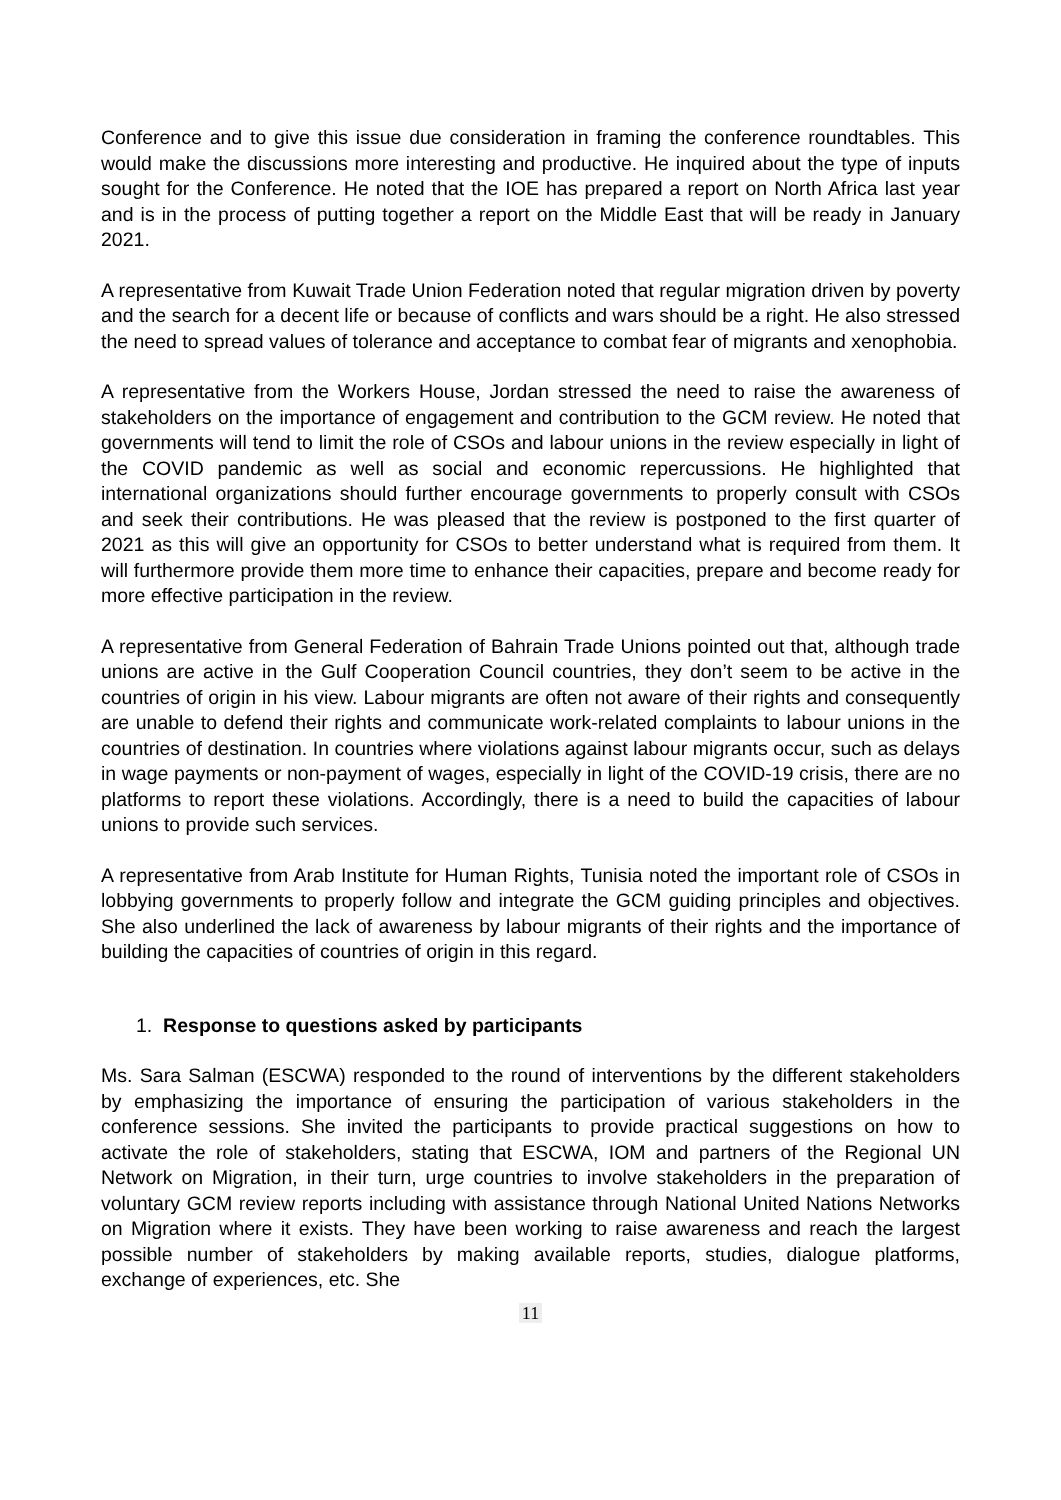Conference and to give this issue due consideration in framing the conference roundtables. This would make the discussions more interesting and productive. He inquired about the type of inputs sought for the Conference. He noted that the IOE has prepared a report on North Africa last year and is in the process of putting together a report on the Middle East that will be ready in January 2021.
A representative from Kuwait Trade Union Federation noted that regular migration driven by poverty and the search for a decent life or because of conflicts and wars should be a right. He also stressed the need to spread values of tolerance and acceptance to combat fear of migrants and xenophobia.
A representative from the Workers House, Jordan stressed the need to raise the awareness of stakeholders on the importance of engagement and contribution to the GCM review. He noted that governments will tend to limit the role of CSOs and labour unions in the review especially in light of the COVID pandemic as well as social and economic repercussions. He highlighted that international organizations should further encourage governments to properly consult with CSOs and seek their contributions. He was pleased that the review is postponed to the first quarter of 2021 as this will give an opportunity for CSOs to better understand what is required from them. It will furthermore provide them more time to enhance their capacities, prepare and become ready for more effective participation in the review.
A representative from General Federation of Bahrain Trade Unions pointed out that, although trade unions are active in the Gulf Cooperation Council countries, they don’t seem to be active in the countries of origin in his view. Labour migrants are often not aware of their rights and consequently are unable to defend their rights and communicate work-related complaints to labour unions in the countries of destination. In countries where violations against labour migrants occur, such as delays in wage payments or non-payment of wages, especially in light of the COVID-19 crisis, there are no platforms to report these violations. Accordingly, there is a need to build the capacities of labour unions to provide such services.
A representative from Arab Institute for Human Rights, Tunisia noted the important role of CSOs in lobbying governments to properly follow and integrate the GCM guiding principles and objectives. She also underlined the lack of awareness by labour migrants of their rights and the importance of building the capacities of countries of origin in this regard.
1. Response to questions asked by participants
Ms. Sara Salman (ESCWA) responded to the round of interventions by the different stakeholders by emphasizing the importance of ensuring the participation of various stakeholders in the conference sessions. She invited the participants to provide practical suggestions on how to activate the role of stakeholders, stating that ESCWA, IOM and partners of the Regional UN Network on Migration, in their turn, urge countries to involve stakeholders in the preparation of voluntary GCM review reports including with assistance through National United Nations Networks on Migration where it exists. They have been working to raise awareness and reach the largest possible number of stakeholders by making available reports, studies, dialogue platforms, exchange of experiences, etc. She
11